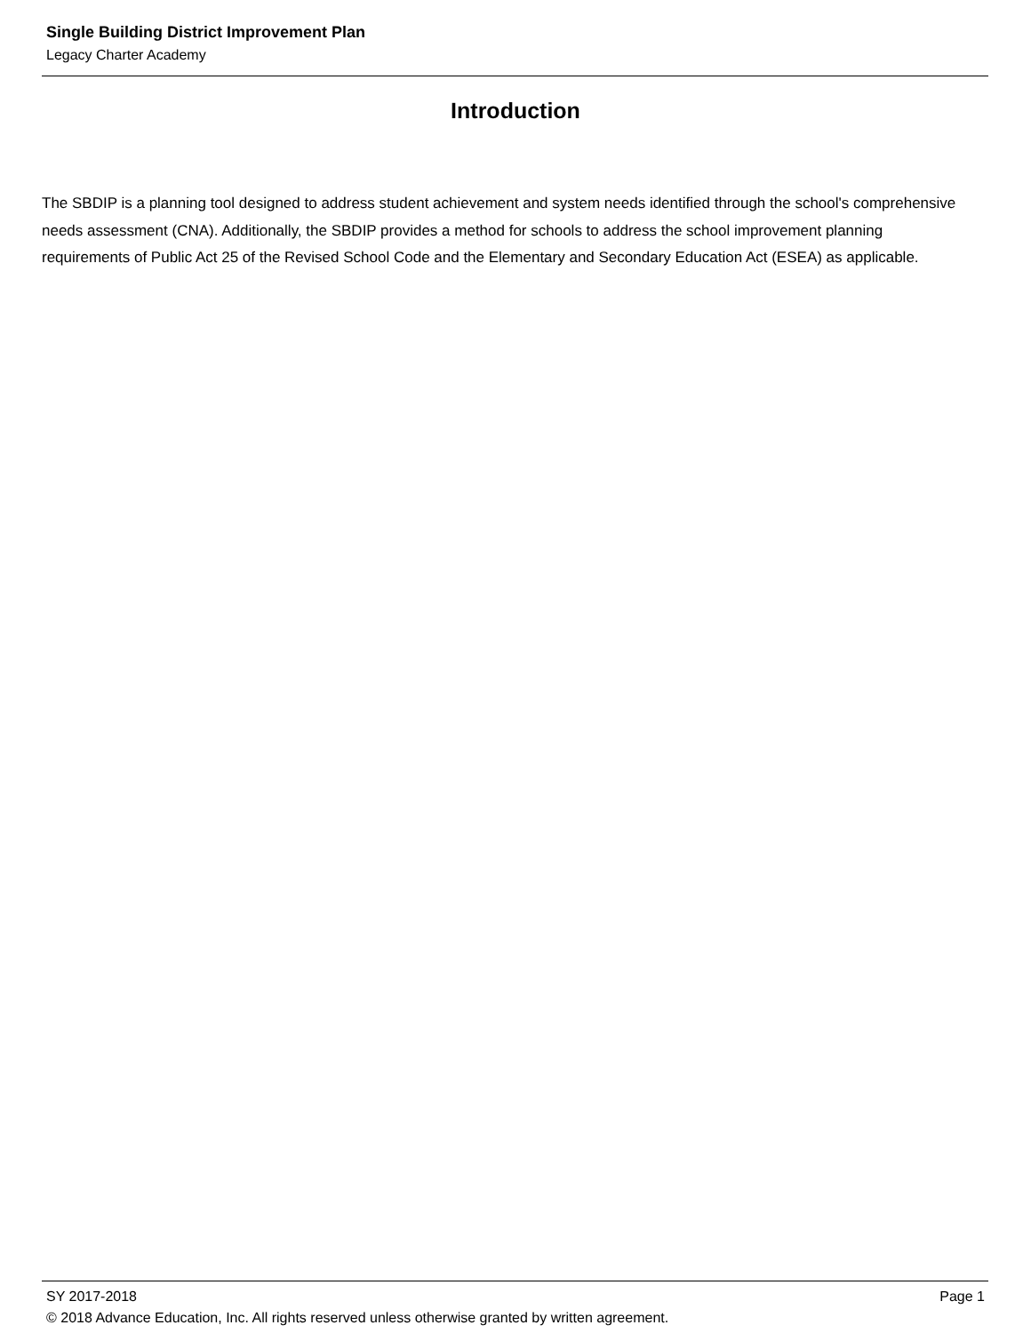Single Building District Improvement Plan
Legacy Charter Academy
Introduction
The SBDIP is a planning tool designed to address student achievement and system needs identified through the school's comprehensive needs assessment (CNA). Additionally, the SBDIP provides a method for schools to address the school improvement planning requirements of Public Act 25 of the Revised School Code and the Elementary and Secondary Education Act (ESEA) as applicable.
SY 2017-2018 Page 1
© 2018 Advance Education, Inc. All rights reserved unless otherwise granted by written agreement.